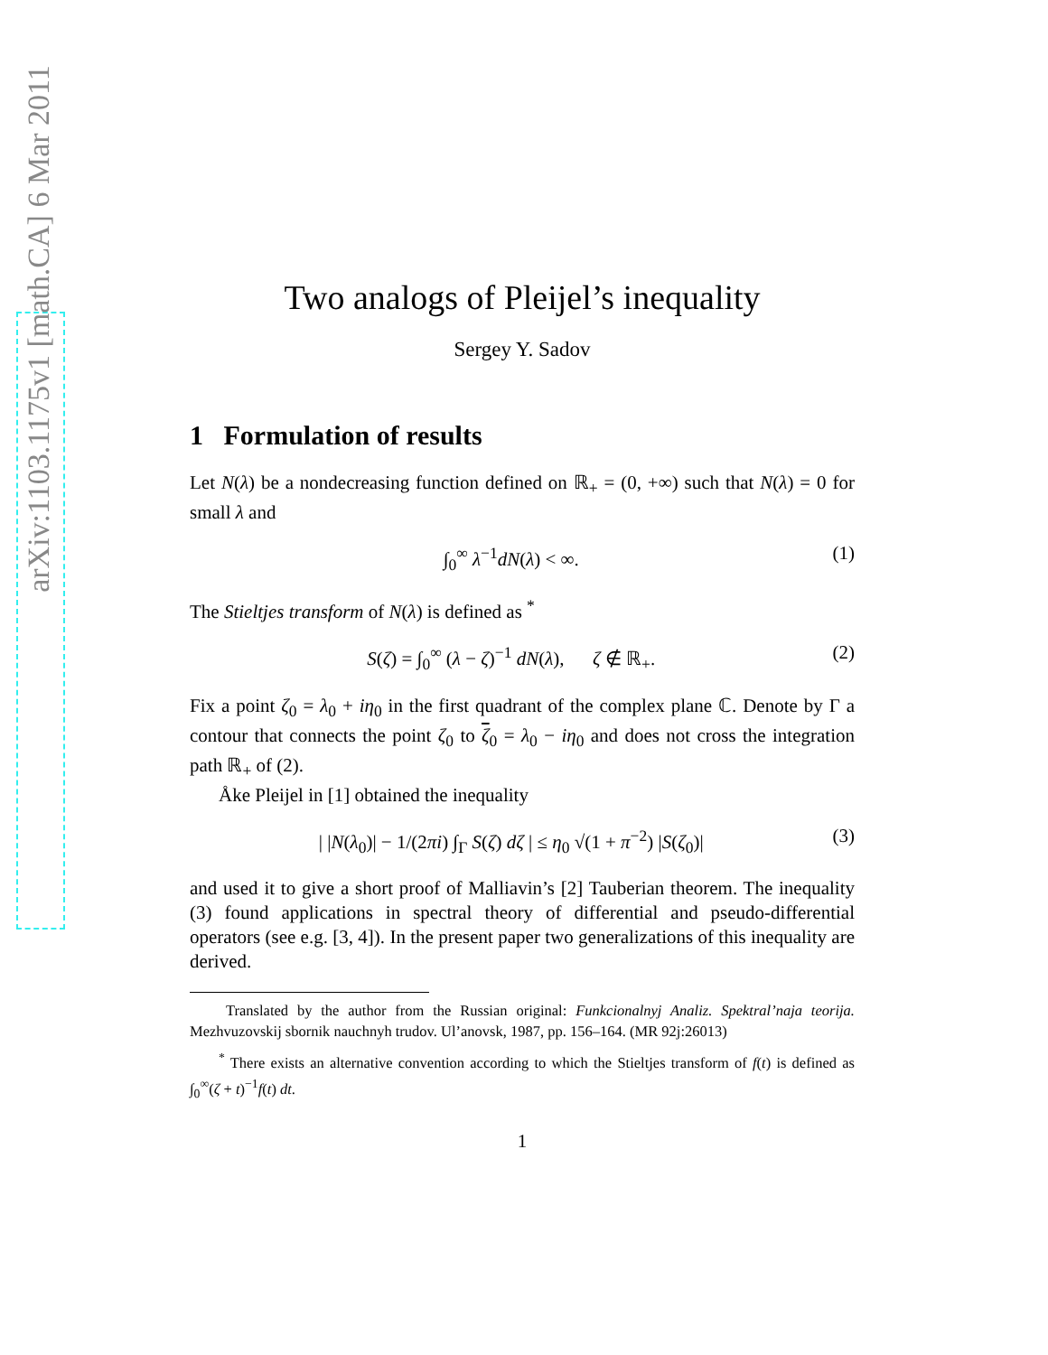arXiv:1103.1175v1 [math.CA] 6 Mar 2011
Two analogs of Pleijel’s inequality
Sergey Y. Sadov
1 Formulation of results
Let N(λ) be a nondecreasing function defined on ℝ<sub>+</sub> = (0, +∞) such that N(λ) = 0 for small λ and
∫<sub>0</sub><sup>∞</sup> λ<sup>−1</sup>dN(λ) < ∞. (1)
The Stieltjes transform of N(λ) is defined as <sup>*</sup>
S(ζ) = ∫<sub>0</sub><sup>∞</sup> (λ − ζ)<sup>−1</sup> dN(λ), ζ ∉ ℝ<sub>+</sub>. (2)
Fix a point ζ<sub>0</sub> = λ<sub>0</sub> + iη<sub>0</sub> in the first quadrant of the complex plane ℂ. Denote by Γ a contour that connects the point ζ<sub>0</sub> to ζ<sub>0</sub> = λ<sub>0</sub> − iη<sub>0</sub> and does not cross the integration path ℝ<sub>+</sub> of (2).
Åke Pleijel in [1] obtained the inequality
| |N(λ<sub>0</sub>)| − 1/(2πi) ∫<sub>Γ</sub> S(ζ) dζ | ≤ η<sub>0</sub> √(1 + π<sup>−2</sup>) |S(ζ<sub>0</sub>)| (3)
and used it to give a short proof of Malliavin’s [2] Tauberian theorem. The inequality (3) found applications in spectral theory of differential and pseudo-differential operators (see e.g. [3, 4]). In the present paper two generalizations of this inequality are derived.
Translated by the author from the Russian original: Funkcionalnyj Analiz. Spektral’naja teorija. Mezhvuzovskij sbornik nauchnyh trudov. Ul’anovsk, 1987, pp. 156–164. (MR 92j:26013)
<sup>*</sup> There exists an alternative convention according to which the Stieltjes transform of f(t) is defined as ∫<sub>0</sub><sup>∞</sup>(ζ + t)<sup>−1</sup>f(t) dt.
1